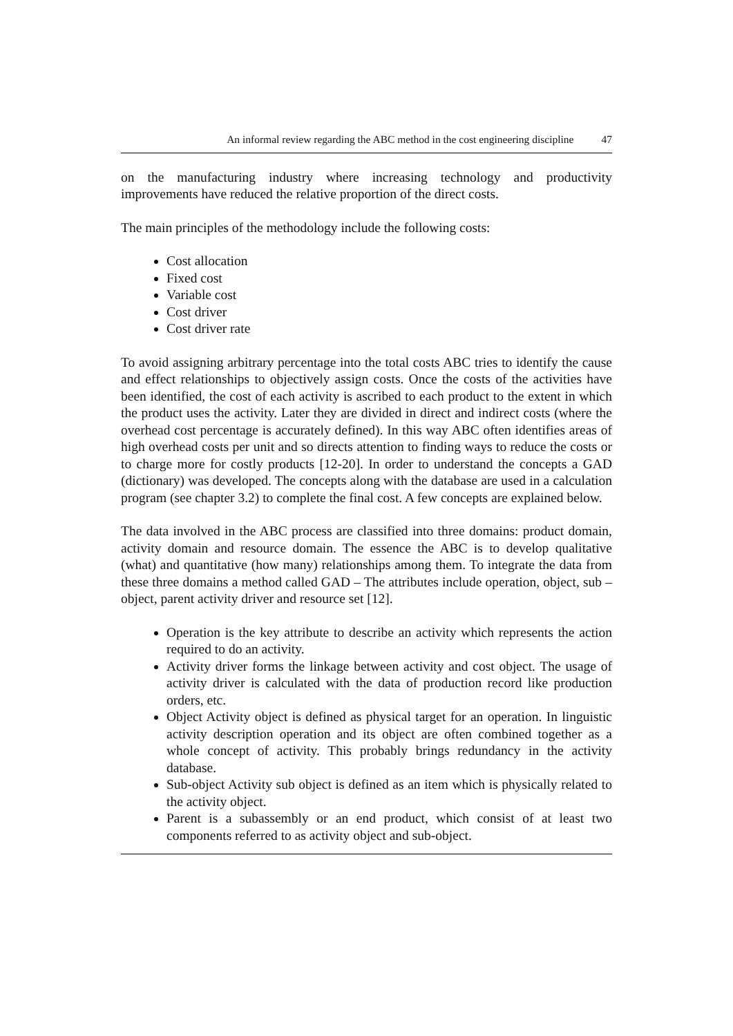An informal review regarding the ABC method in the cost engineering discipline 47
on the manufacturing industry where increasing technology and productivity improvements have reduced the relative proportion of the direct costs.
The main principles of the methodology include the following costs:
Cost allocation
Fixed cost
Variable cost
Cost driver
Cost driver rate
To avoid assigning arbitrary percentage into the total costs ABC tries to identify the cause and effect relationships to objectively assign costs. Once the costs of the activities have been identified, the cost of each activity is ascribed to each product to the extent in which the product uses the activity. Later they are divided in direct and indirect costs (where the overhead cost percentage is accurately defined). In this way ABC often identifies areas of high overhead costs per unit and so directs attention to finding ways to reduce the costs or to charge more for costly products [12-20]. In order to understand the concepts a GAD (dictionary) was developed. The concepts along with the database are used in a calculation program (see chapter 3.2) to complete the final cost. A few concepts are explained below.
The data involved in the ABC process are classified into three domains: product domain, activity domain and resource domain. The essence the ABC is to develop qualitative (what) and quantitative (how many) relationships among them. To integrate the data from these three domains a method called GAD – The attributes include operation, object, sub –object, parent activity driver and resource set [12].
Operation is the key attribute to describe an activity which represents the action required to do an activity.
Activity driver forms the linkage between activity and cost object. The usage of activity driver is calculated with the data of production record like production orders, etc.
Object Activity object is defined as physical target for an operation. In linguistic activity description operation and its object are often combined together as a whole concept of activity. This probably brings redundancy in the activity database.
Sub-object Activity sub object is defined as an item which is physically related to the activity object.
Parent is a subassembly or an end product, which consist of at least two components referred to as activity object and sub-object.